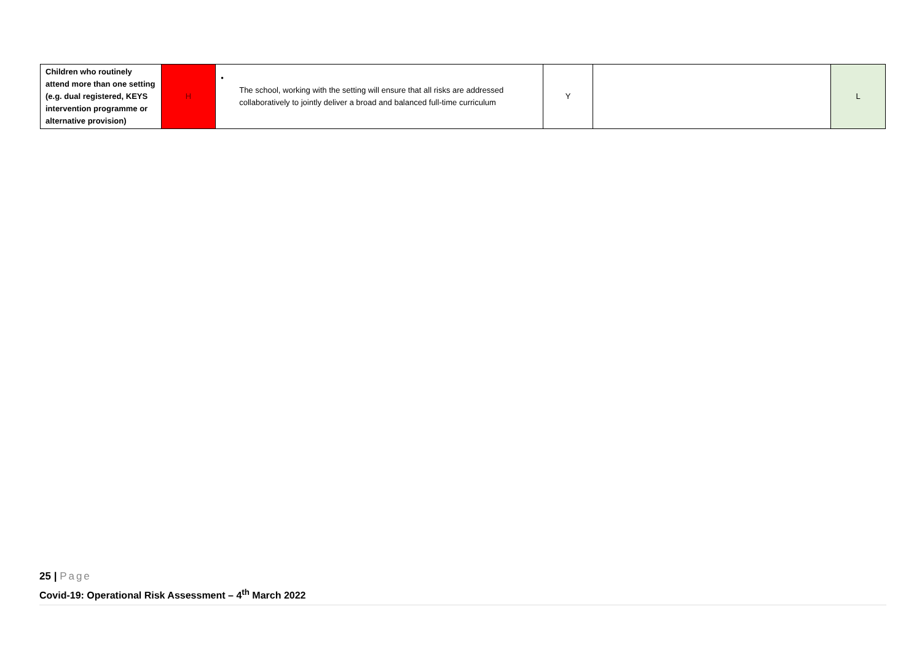| Children who routinely attend more than one setting (e.g. dual registered, KEYS intervention programme or alternative provision) | H | • The school, working with the setting will ensure that all risks are addressed collaboratively to jointly deliver a broad and balanced full-time curriculum | Y | | L |
25 | Page
Covid-19: Operational Risk Assessment – 4<sup>th</sup> March 2022